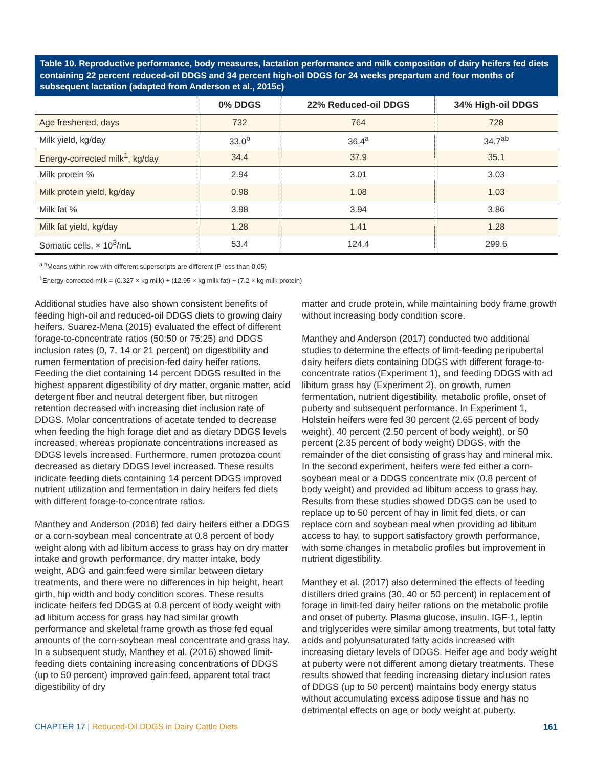Table 10. Reproductive performance, body measures, lactation performance and milk composition of dairy heifers fed diets containing 22 percent reduced-oil DDGS and 34 percent high-oil DDGS for 24 weeks prepartum and four months of subsequent lactation (adapted from Anderson et al., 2015c)
| | 0% DDGS | 22% Reduced-oil DDGS | 34% High-oil DDGS |
| --- | --- | --- | --- |
| Age freshened, days | 732 | 764 | 728 |
| Milk yield, kg/day | 33.0<sup>b</sup> | 36.4<sup>a</sup> | 34.7<sup>ab</sup> |
| Energy-corrected milk<sup>1</sup>, kg/day | 34.4 | 37.9 | 35.1 |
| Milk protein % | 2.94 | 3.01 | 3.03 |
| Milk protein yield, kg/day | 0.98 | 1.08 | 1.03 |
| Milk fat % | 3.98 | 3.94 | 3.86 |
| Milk fat yield, kg/day | 1.28 | 1.41 | 1.28 |
| Somatic cells, × 10<sup>3</sup>/mL | 53.4 | 124.4 | 299.6 |
<sup>a,b</sup>Means within row with different superscripts are different (P less than 0.05)
<sup>1</sup> Energy-corrected milk = (0.327 × kg milk) + (12.95 × kg milk fat) + (7.2 × kg milk protein)
Additional studies have also shown consistent benefits of feeding high-oil and reduced-oil DDGS diets to growing dairy heifers. Suarez-Mena (2015) evaluated the effect of different forage-to-concentrate ratios (50:50 or 75:25) and DDGS inclusion rates (0, 7, 14 or 21 percent) on digestibility and rumen fermentation of precision-fed dairy heifer rations. Feeding the diet containing 14 percent DDGS resulted in the highest apparent digestibility of dry matter, organic matter, acid detergent fiber and neutral detergent fiber, but nitrogen retention decreased with increasing diet inclusion rate of DDGS. Molar concentrations of acetate tended to decrease when feeding the high forage diet and as dietary DDGS levels increased, whereas propionate concentrations increased as DDGS levels increased. Furthermore, rumen protozoa count decreased as dietary DDGS level increased. These results indicate feeding diets containing 14 percent DDGS improved nutrient utilization and fermentation in dairy heifers fed diets with different forage-to-concentrate ratios.
Manthey and Anderson (2016) fed dairy heifers either a DDGS or a corn-soybean meal concentrate at 0.8 percent of body weight along with ad libitum access to grass hay on dry matter intake and growth performance. dry matter intake, body weight, ADG and gain:feed were similar between dietary treatments, and there were no differences in hip height, heart girth, hip width and body condition scores. These results indicate heifers fed DDGS at 0.8 percent of body weight with ad libitum access for grass hay had similar growth performance and skeletal frame growth as those fed equal amounts of the corn-soybean meal concentrate and grass hay. In a subsequent study, Manthey et al. (2016) showed limit-feeding diets containing increasing concentrations of DDGS (up to 50 percent) improved gain:feed, apparent total tract digestibility of dry
matter and crude protein, while maintaining body frame growth without increasing body condition score.
Manthey and Anderson (2017) conducted two additional studies to determine the effects of limit-feeding peripubertal dairy heifers diets containing DDGS with different forage-to-concentrate ratios (Experiment 1), and feeding DDGS with ad libitum grass hay (Experiment 2), on growth, rumen fermentation, nutrient digestibility, metabolic profile, onset of puberty and subsequent performance. In Experiment 1, Holstein heifers were fed 30 percent (2.65 percent of body weight), 40 percent (2.50 percent of body weight), or 50 percent (2.35 percent of body weight) DDGS, with the remainder of the diet consisting of grass hay and mineral mix. In the second experiment, heifers were fed either a corn-soybean meal or a DDGS concentrate mix (0.8 percent of body weight) and provided ad libitum access to grass hay. Results from these studies showed DDGS can be used to replace up to 50 percent of hay in limit fed diets, or can replace corn and soybean meal when providing ad libitum access to hay, to support satisfactory growth performance, with some changes in metabolic profiles but improvement in nutrient digestibility.
Manthey et al. (2017) also determined the effects of feeding distillers dried grains (30, 40 or 50 percent) in replacement of forage in limit-fed dairy heifer rations on the metabolic profile and onset of puberty. Plasma glucose, insulin, IGF-1, leptin and triglycerides were similar among treatments, but total fatty acids and polyunsaturated fatty acids increased with increasing dietary levels of DDGS. Heifer age and body weight at puberty were not different among dietary treatments. These results showed that feeding increasing dietary inclusion rates of DDGS (up to 50 percent) maintains body energy status without accumulating excess adipose tissue and has no detrimental effects on age or body weight at puberty.
CHAPTER 17 | Reduced-Oil DDGS in Dairy Cattle Diets 161